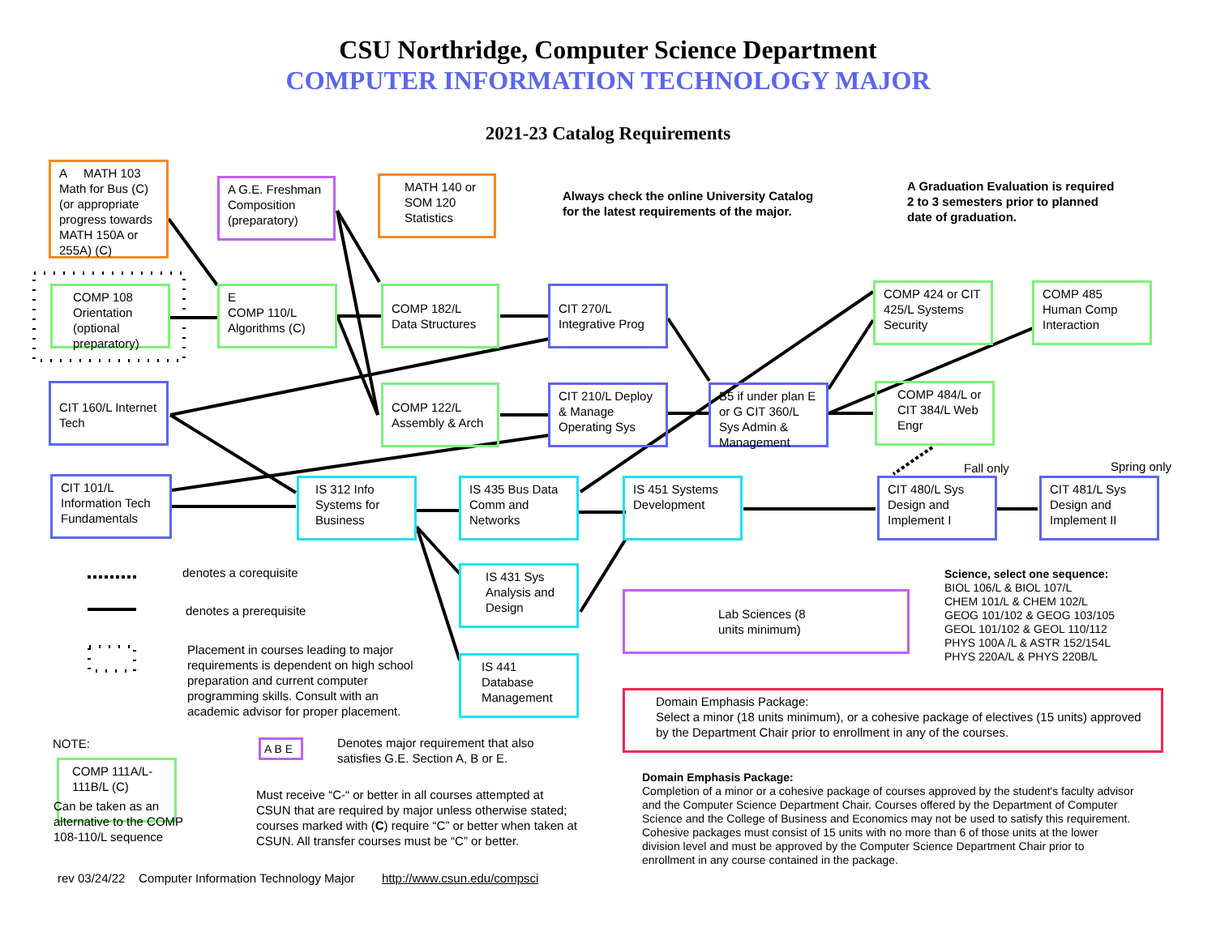CSU Northridge, Computer Science Department
COMPUTER INFORMATION TECHNOLOGY MAJOR
2021-23 Catalog Requirements
A MATH 103 Math for Bus (C) (or appropriate progress towards MATH 150A or 255A) (C)
A G.E. Freshman Composition (preparatory)
MATH 140 or SOM 120 Statistics
Always check the online University Catalog
for the latest requirements of the major.
A Graduation Evaluation is required
2 to 3 semesters prior to planned
date of graduation.
COMP 108 Orientation (optional preparatory)
E
COMP 110/L Algorithms (C)
COMP 182/L Data Structures
CIT 270/L Integrative Prog
COMP 424 or CIT 425/L Systems Security
COMP 485 Human Comp Interaction
CIT 160/L Internet Tech
COMP 122/L Assembly & Arch
CIT 210/L Deploy & Manage Operating Sys
B5 if under plan E or G CIT 360/L Sys Admin & Management
COMP 484/L or CIT 384/L Web Engr
CIT 101/L Information Tech Fundamentals
IS 312 Info Systems for Business
IS 435 Bus Data Comm and Networks
IS 451 Systems Development
Fall only
CIT 480/L Sys Design and Implement I
Spring only
CIT 481/L Sys Design and Implement II
denotes a corequisite
denotes a prerequisite
IS 431 Sys Analysis and Design
Lab Sciences (8 units minimum)
Science, select one sequence:
BIOL 106/L & BIOL 107/L
CHEM 101/L & CHEM 102/L
GEOG 101/102 & GEOG 103/105
GEOL 101/102 & GEOL 110/112
PHYS 100A /L & ASTR 152/154L
PHYS 220A/L & PHYS 220B/L
Placement in courses leading to major requirements is dependent on high school preparation and current computer programming skills. Consult with an academic advisor for proper placement.
IS 441 Database Management
Domain Emphasis Package:
Select a minor (18 units minimum), or a cohesive package of electives (15 units) approved by the Department Chair prior to enrollment in any of the courses.
NOTE: A B E
Denotes major requirement that also
satisfies G.E. Section A, B or E.
COMP 111A/L-111B/L (C)
Can be taken as an
alternative to the COMP
108-110/L sequence
Must receive “C-“ or better in all courses attempted at CSUN that are required by major unless otherwise stated; courses marked with (C) require “C” or better when taken at CSUN. All transfer courses must be “C” or better.
Domain Emphasis Package:
Completion of a minor or a cohesive package of courses approved by the student's faculty advisor and the Computer Science Department Chair. Courses offered by the Department of Computer Science and the College of Business and Economics may not be used to satisfy this requirement.
Cohesive packages must consist of 15 units with no more than 6 of those units at the lower division level and must be approved by the Computer Science Department Chair prior to enrollment in any course contained in the package.
rev 03/24/22 Computer Information Technology Major http://www.csun.edu/compsci